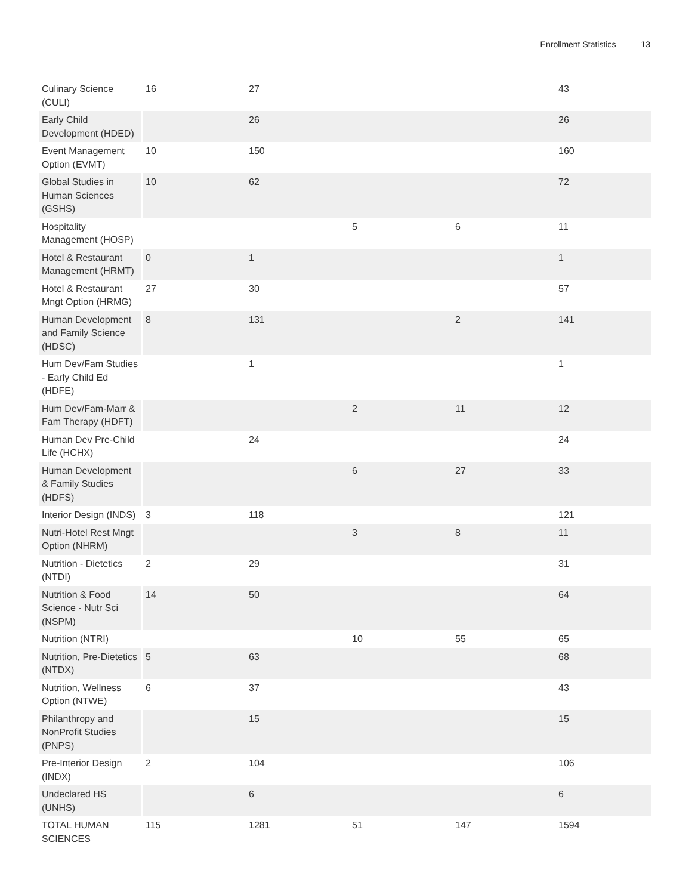Enrollment Statistics 13
| Culinary Science (CULI) | 16 | 27 | | | 43 |
| Early Child Development (HDED) | | 26 | | | 26 |
| Event Management Option (EVMT) | 10 | 150 | | | 160 |
| Global Studies in Human Sciences (GSHS) | 10 | 62 | | | 72 |
| Hospitality Management (HOSP) | | | 5 | 6 | 11 |
| Hotel & Restaurant Management (HRMT) | 0 | 1 | | | 1 |
| Hotel & Restaurant Mngt Option (HRMG) | 27 | 30 | | | 57 |
| Human Development and Family Science (HDSC) | 8 | 131 | | 2 | 141 |
| Hum Dev/Fam Studies - Early Child Ed (HDFE) | | 1 | | | 1 |
| Hum Dev/Fam-Marr & Fam Therapy (HDFT) | | | 2 | 11 | 12 |
| Human Dev Pre-Child Life (HCHX) | | 24 | | | 24 |
| Human Development & Family Studies (HDFS) | | | 6 | 27 | 33 |
| Interior Design (INDS) | 3 | 118 | | | 121 |
| Nutri-Hotel Rest Mngt Option (NHRM) | | | 3 | 8 | 11 |
| Nutrition - Dietetics (NTDI) | 2 | 29 | | | 31 |
| Nutrition & Food Science - Nutr Sci (NSPM) | 14 | 50 | | | 64 |
| Nutrition (NTRI) | | | 10 | 55 | 65 |
| Nutrition, Pre-Dietetics (NTDX) | 5 | 63 | | | 68 |
| Nutrition, Wellness Option (NTWE) | 6 | 37 | | | 43 |
| Philanthropy and NonProfit Studies (PNPS) | | 15 | | | 15 |
| Pre-Interior Design (INDX) | 2 | 104 | | | 106 |
| Undeclared HS (UNHS) | | 6 | | | 6 |
| TOTAL HUMAN SCIENCES | 115 | 1281 | 51 | 147 | 1594 |